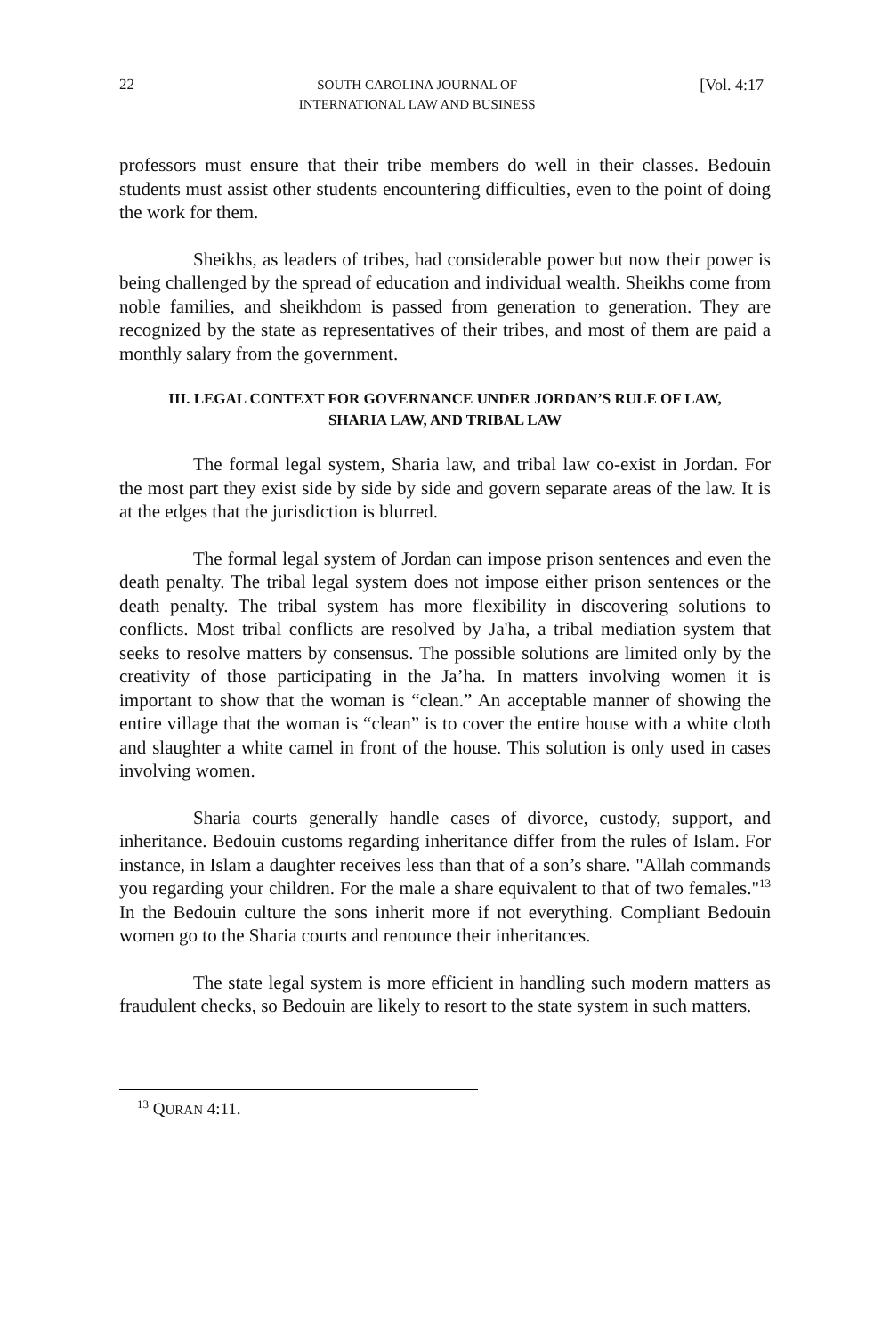22 SOUTH CAROLINA JOURNAL OF
INTERNATIONAL LAW AND BUSINESS [Vol. 4:17
professors must ensure that their tribe members do well in their classes. Bedouin students must assist other students encountering difficulties, even to the point of doing the work for them.
Sheikhs, as leaders of tribes, had considerable power but now their power is being challenged by the spread of education and individual wealth. Sheikhs come from noble families, and sheikhdom is passed from generation to generation. They are recognized by the state as representatives of their tribes, and most of them are paid a monthly salary from the government.
III. LEGAL CONTEXT FOR GOVERNANCE UNDER JORDAN’S RULE OF LAW,
SHARIA LAW, AND TRIBAL LAW
The formal legal system, Sharia law, and tribal law co-exist in Jordan. For the most part they exist side by side by side and govern separate areas of the law. It is at the edges that the jurisdiction is blurred.
The formal legal system of Jordan can impose prison sentences and even the death penalty. The tribal legal system does not impose either prison sentences or the death penalty. The tribal system has more flexibility in discovering solutions to conflicts. Most tribal conflicts are resolved by Ja'ha, a tribal mediation system that seeks to resolve matters by consensus. The possible solutions are limited only by the creativity of those participating in the Ja’ha. In matters involving women it is important to show that the woman is “clean.” An acceptable manner of showing the entire village that the woman is “clean” is to cover the entire house with a white cloth and slaughter a white camel in front of the house. This solution is only used in cases involving women.
Sharia courts generally handle cases of divorce, custody, support, and inheritance. Bedouin customs regarding inheritance differ from the rules of Islam. For instance, in Islam a daughter receives less than that of a son’s share. "Allah commands you regarding your children. For the male a share equivalent to that of two females."<sup>13</sup> In the Bedouin culture the sons inherit more if not everything. Compliant Bedouin women go to the Sharia courts and renounce their inheritances.
The state legal system is more efficient in handling such modern matters as fraudulent checks, so Bedouin are likely to resort to the state system in such matters.
<sup>13</sup> QURAN 4:11.